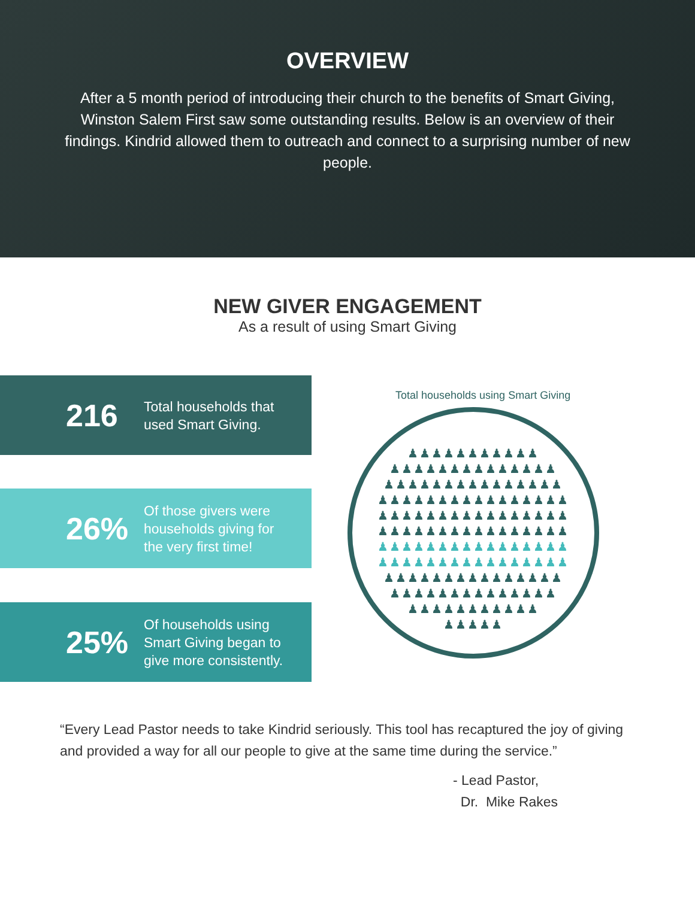OVERVIEW
After a 5 month period of introducing their church to the benefits of Smart Giving, Winston Salem First saw some outstanding results. Below is an overview of their findings. Kindrid allowed them to outreach and connect to a surprising number of new people.
NEW GIVER ENGAGEMENT
As a result of using Smart Giving
216
Total households that
used Smart Giving.
26%
Of those givers were
households giving for
the very first time!
25%
Of households using
Smart Giving began to
give more consistently.
Total households using Smart Giving
♟♟♟♟♟♟♟♟♟♟♟
♟♟♟♟♟♟♟♟♟♟♟♟♟♟
♟♟♟♟♟♟♟♟♟♟♟♟♟♟♟
♟♟♟♟♟♟♟♟♟♟♟♟♟♟♟♟
♟♟♟♟♟♟♟♟♟♟♟♟♟♟♟♟
♟♟♟♟♟♟♟♟♟♟♟♟♟♟♟♟
♟♟♟♟♟♟♟♟♟♟♟♟♟♟♟♟
♟♟♟♟♟♟♟♟♟♟♟♟♟♟♟♟
♟♟♟♟♟♟♟♟♟♟♟♟♟♟♟
♟♟♟♟♟♟♟♟♟♟♟♟♟♟
♟♟♟♟♟♟♟♟♟♟♟
♟♟♟♟♟
“Every Lead Pastor needs to take Kindrid seriously. This tool has recaptured the joy of giving and provided a way for all our people to give at the same time during the service.”
- Lead Pastor,
Dr. Mike Rakes